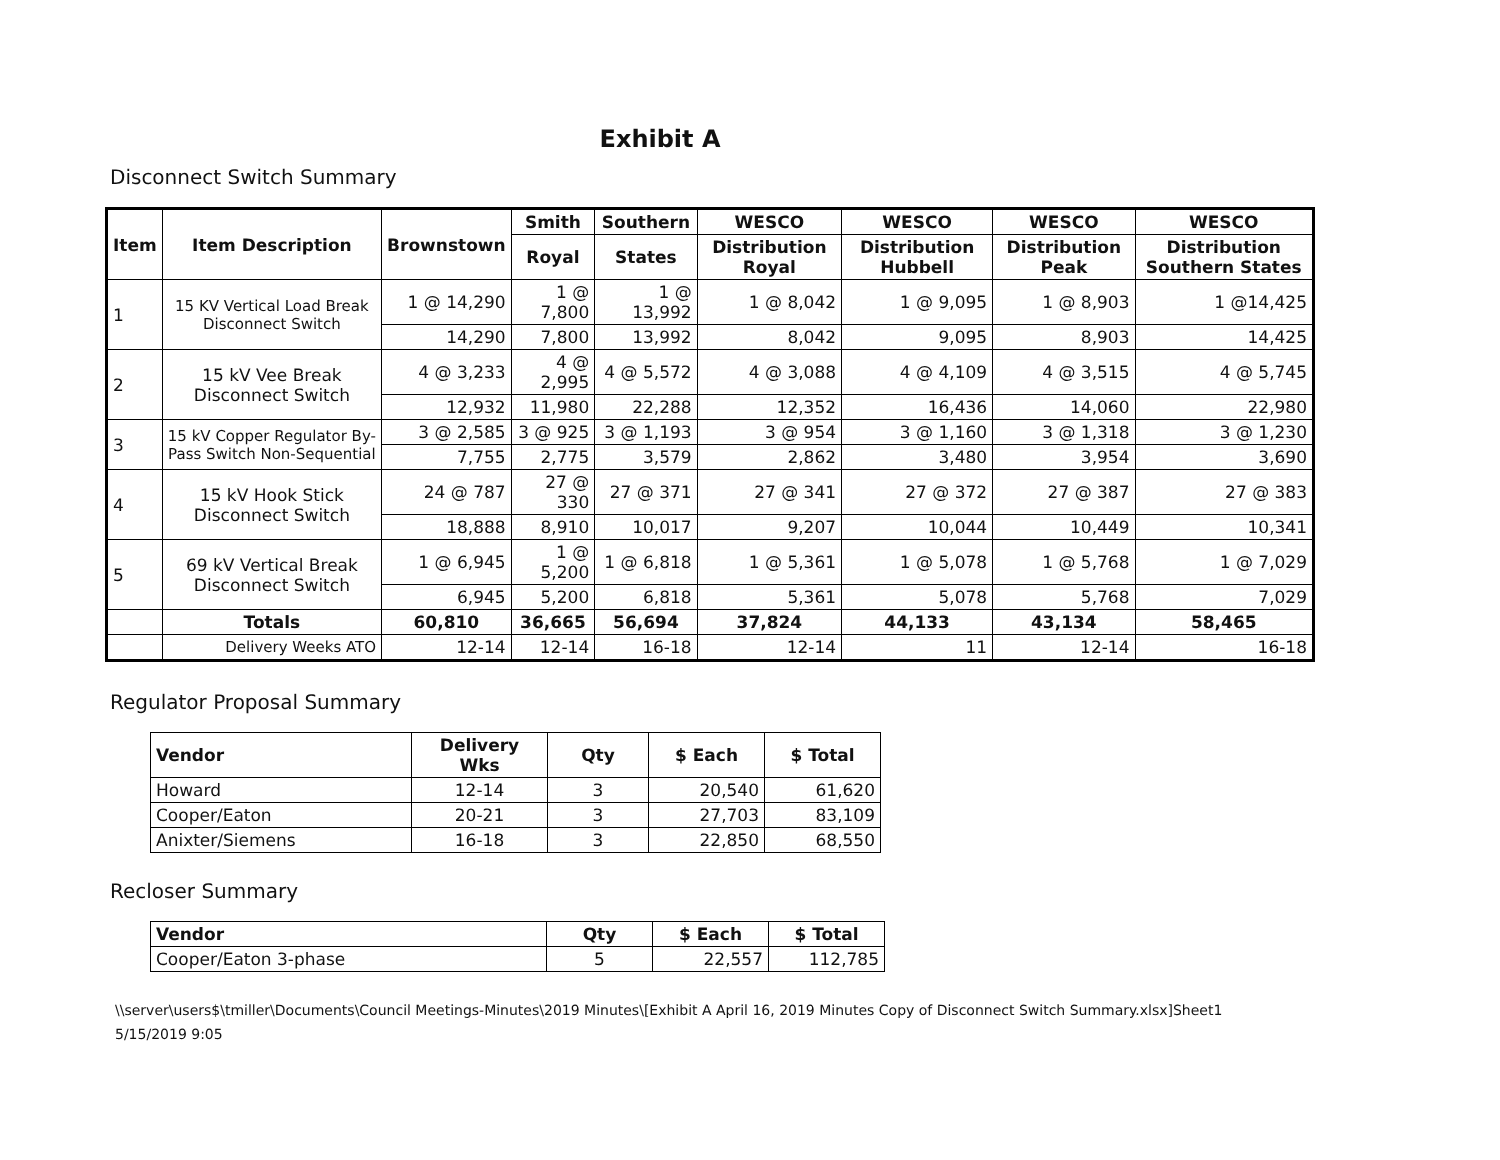Exhibit A
Disconnect Switch Summary
| Item | Item Description | Brownstown | Smith | Southern | WESCO | WESCO | WESCO | WESCO |
| --- | --- | --- | --- | --- | --- | --- | --- | --- |
| | | | Royal | States | Distribution Royal | Distribution Hubbell | Distribution Peak | Distribution Southern States |
| 1 | 15 KV Vertical Load Break Disconnect Switch | 1 @ 14,290 | 1 @ 7,800 | 1 @ 13,992 | 1 @ 8,042 | 1 @ 9,095 | 1 @ 8,903 | 1 @14,425 |
| | | 14,290 | 7,800 | 13,992 | 8,042 | 9,095 | 8,903 | 14,425 |
| 2 | 15 kV Vee Break Disconnect Switch | 4 @ 3,233 | 4 @ 2,995 | 4 @ 5,572 | 4 @ 3,088 | 4 @ 4,109 | 4 @ 3,515 | 4 @ 5,745 |
| | | 12,932 | 11,980 | 22,288 | 12,352 | 16,436 | 14,060 | 22,980 |
| 3 | 15 kV Copper Regulator By-Pass Switch Non-Sequential | 3 @ 2,585 | 3 @ 925 | 3 @ 1,193 | 3 @ 954 | 3 @ 1,160 | 3 @ 1,318 | 3 @ 1,230 |
| | | 7,755 | 2,775 | 3,579 | 2,862 | 3,480 | 3,954 | 3,690 |
| 4 | 15 kV Hook Stick Disconnect Switch | 24 @ 787 | 27 @ 330 | 27 @ 371 | 27 @ 341 | 27 @ 372 | 27 @ 387 | 27 @ 383 |
| | | 18,888 | 8,910 | 10,017 | 9,207 | 10,044 | 10,449 | 10,341 |
| 5 | 69 kV Vertical Break Disconnect Switch | 1 @ 6,945 | 1 @ 5,200 | 1 @ 6,818 | 1 @ 5,361 | 1 @ 5,078 | 1 @ 5,768 | 1 @ 7,029 |
| | | 6,945 | 5,200 | 6,818 | 5,361 | 5,078 | 5,768 | 7,029 |
| | Totals | 60,810 | 36,665 | 56,694 | 37,824 | 44,133 | 43,134 | 58,465 |
| | Delivery Weeks ATO | 12-14 | 12-14 | 16-18 | 12-14 | 11 | 12-14 | 16-18 |
Regulator Proposal Summary
| Vendor | Delivery Wks | Qty | $ Each | $ Total |
| --- | --- | --- | --- | --- |
| Howard | 12-14 | 3 | 20,540 | 61,620 |
| Cooper/Eaton | 20-21 | 3 | 27,703 | 83,109 |
| Anixter/Siemens | 16-18 | 3 | 22,850 | 68,550 |
Recloser Summary
| Vendor | Qty | $ Each | $ Total |
| --- | --- | --- | --- |
| Cooper/Eaton 3-phase | 5 | 22,557 | 112,785 |
\\server\users$\tmiller\Documents\Council Meetings-Minutes\2019 Minutes\[Exhibit A April 16, 2019 Minutes Copy of Disconnect Switch Summary.xlsx]Sheet1
5/15/2019 9:05